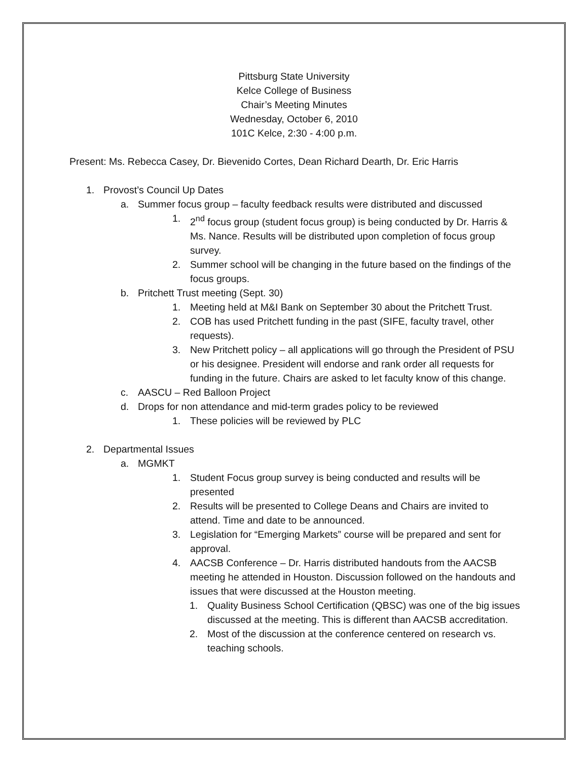Pittsburg State University
Kelce College of Business
Chair’s Meeting Minutes
Wednesday, October 6, 2010
101C Kelce, 2:30 - 4:00 p.m.
Present: Ms. Rebecca Casey, Dr. Bievenido Cortes, Dean Richard Dearth, Dr. Eric Harris
1. Provost’s Council Up Dates
a. Summer focus group – faculty feedback results were distributed and discussed
1. 2<sup>nd</sup> focus group (student focus group) is being conducted by Dr. Harris & Ms. Nance. Results will be distributed upon completion of focus group survey.
2. Summer school will be changing in the future based on the findings of the focus groups.
b. Pritchett Trust meeting (Sept. 30)
1. Meeting held at M&I Bank on September 30 about the Pritchett Trust.
2. COB has used Pritchett funding in the past (SIFE, faculty travel, other requests).
3. New Pritchett policy – all applications will go through the President of PSU or his designee. President will endorse and rank order all requests for funding in the future. Chairs are asked to let faculty know of this change.
c. AASCU – Red Balloon Project
d. Drops for non attendance and mid-term grades policy to be reviewed
1. These policies will be reviewed by PLC
2. Departmental Issues
a. MGMKT
1. Student Focus group survey is being conducted and results will be presented
2. Results will be presented to College Deans and Chairs are invited to attend. Time and date to be announced.
3. Legislation for “Emerging Markets” course will be prepared and sent for approval.
4. AACSB Conference – Dr. Harris distributed handouts from the AACSB meeting he attended in Houston. Discussion followed on the handouts and issues that were discussed at the Houston meeting.
1. Quality Business School Certification (QBSC) was one of the big issues discussed at the meeting. This is different than AACSB accreditation.
2. Most of the discussion at the conference centered on research vs. teaching schools.